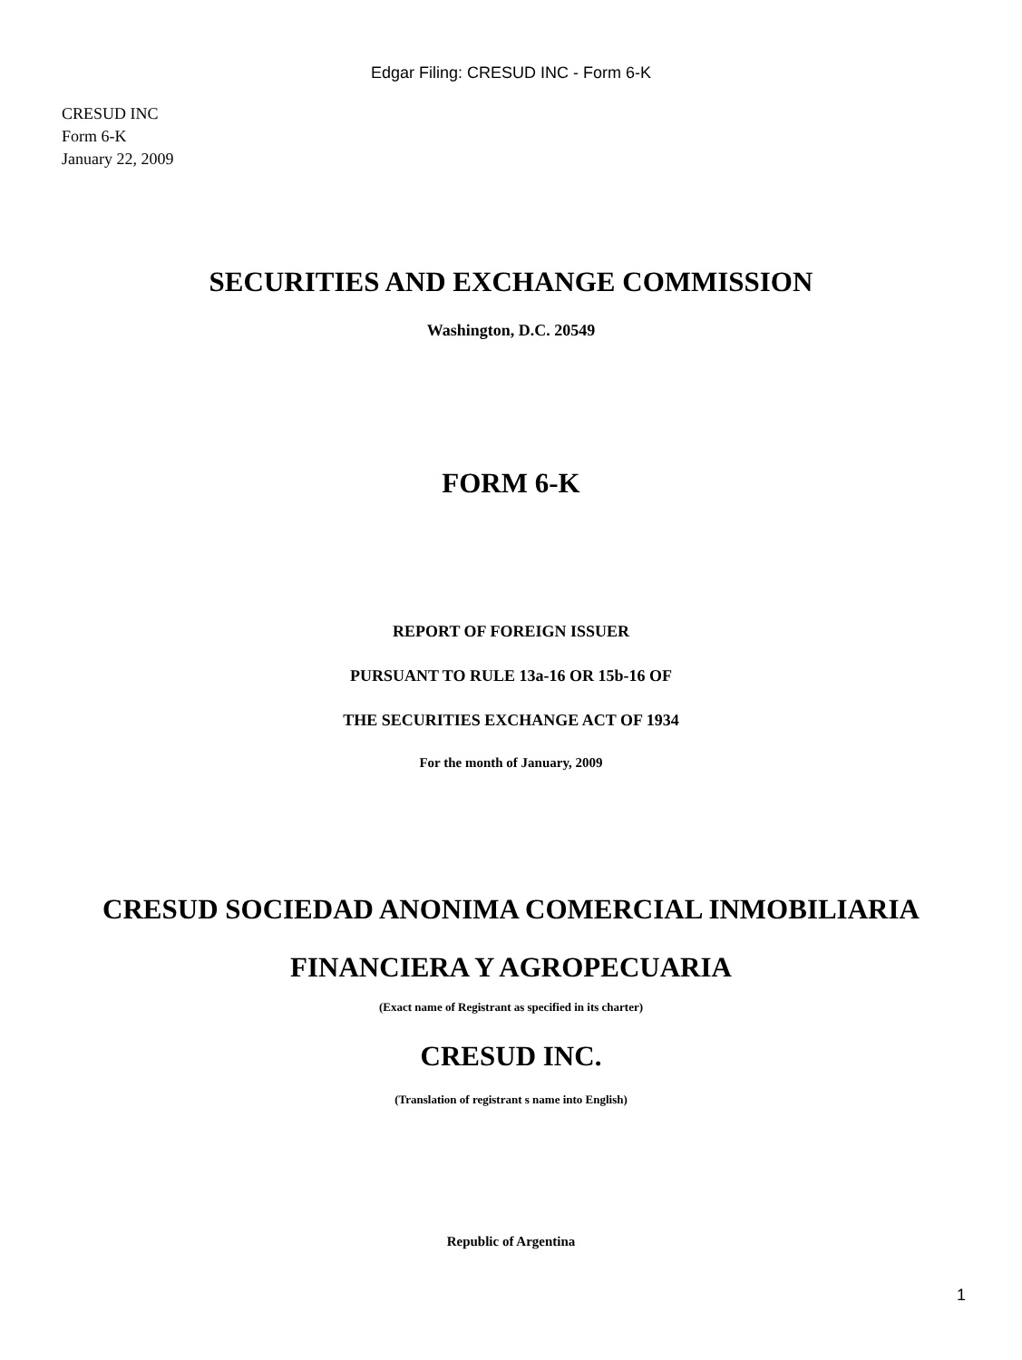Edgar Filing: CRESUD INC - Form 6-K
CRESUD INC
Form 6-K
January 22, 2009
SECURITIES AND EXCHANGE COMMISSION
Washington, D.C. 20549
FORM 6-K
REPORT OF FOREIGN ISSUER
PURSUANT TO RULE 13a-16 OR 15b-16 OF
THE SECURITIES EXCHANGE ACT OF 1934
For the month of January, 2009
CRESUD SOCIEDAD ANONIMA COMERCIAL INMOBILIARIA
FINANCIERA Y AGROPECUARIA
(Exact name of Registrant as specified in its charter)
CRESUD INC.
(Translation of registrant s name into English)
Republic of Argentina
1